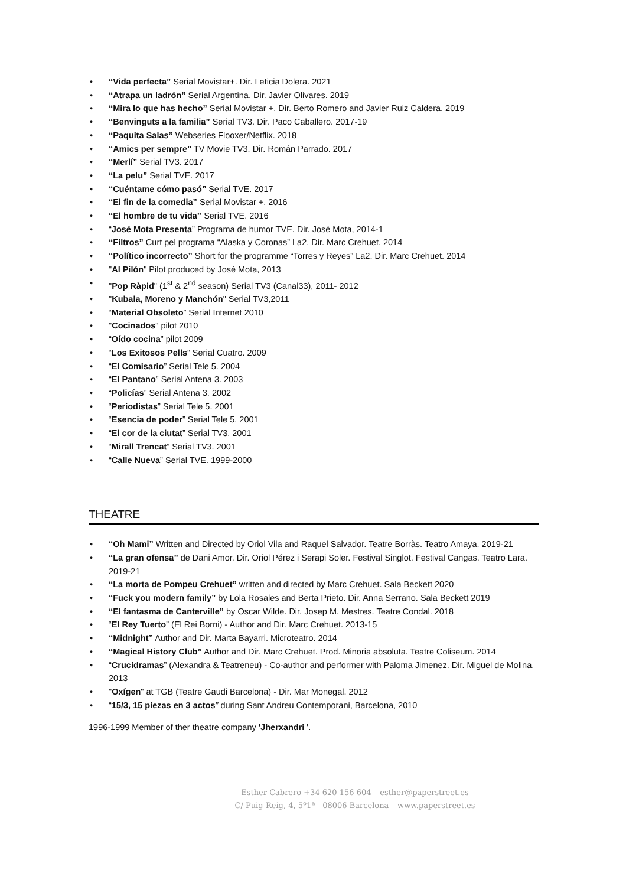• “Vida perfecta” Serial Movistar+. Dir. Leticia Dolera. 2021
• “Atrapa un ladrón” Serial Argentina. Dir. Javier Olivares. 2019
• “Mira lo que has hecho” Serial Movistar +. Dir. Berto Romero and Javier Ruiz Caldera. 2019
• “Benvinguts a la familia” Serial TV3. Dir. Paco Caballero. 2017-19
• “Paquita Salas” Webseries Flooxer/Netflix. 2018
• “Amics per sempre” TV Movie TV3. Dir. Román Parrado. 2017
• “Merlí” Serial TV3. 2017
• “La pelu” Serial TVE. 2017
• “Cuéntame cómo pasó” Serial TVE. 2017
• “El fin de la comedia” Serial Movistar +. 2016
• “El hombre de tu vida” Serial TVE. 2016
• “José Mota Presenta” Programa de humor TVE. Dir. José Mota, 2014-1
• “Filtros” Curt pel programa “Alaska y Coronas” La2. Dir. Marc Crehuet. 2014
• “Político incorrecto” Short for the programme “Torres y Reyes” La2. Dir. Marc Crehuet. 2014
• "Al Pilón" Pilot produced by José Mota, 2013
• "Pop Ràpid" (1<sup>st</sup> & 2<sup>nd</sup> season) Serial TV3 (Canal33), 2011- 2012
• "Kubala, Moreno y Manchón" Serial TV3,2011
• “Material Obsoleto” Serial Internet 2010
• "Cocinados" pilot 2010
• “Oído cocina” pilot 2009
• “Los Exitosos Pells” Serial Cuatro. 2009
• “El Comisario” Serial Tele 5. 2004
• “El Pantano” Serial Antena 3. 2003
• “Policías” Serial Antena 3. 2002
• “Periodistas” Serial Tele 5. 2001
• “Esencia de poder” Serial Tele 5. 2001
• “El cor de la ciutat” Serial TV3. 2001
• “Mirall Trencat” Serial TV3. 2001
• “Calle Nueva” Serial TVE. 1999-2000
THEATRE
• “Oh Mami” Written and Directed by Oriol Vila and Raquel Salvador. Teatre Borràs. Teatro Amaya. 2019-21
• “La gran ofensa” de Dani Amor. Dir. Oriol Pérez i Serapi Soler. Festival Singlot. Festival Cangas. Teatro Lara. 2019-21
• “La morta de Pompeu Crehuet” written and directed by Marc Crehuet. Sala Beckett 2020
• “Fuck you modern family” by Lola Rosales and Berta Prieto. Dir. Anna Serrano. Sala Beckett 2019
• “El fantasma de Canterville” by Oscar Wilde. Dir. Josep M. Mestres. Teatre Condal. 2018
• “El Rey Tuerto” (El Rei Borni) - Author and Dir. Marc Crehuet. 2013-15
• “Midnight” Author and Dir. Marta Bayarri. Microteatro. 2014
• “Magical History Club” Author and Dir. Marc Crehuet. Prod. Minoria absoluta. Teatre Coliseum. 2014
• “Crucidramas” (Alexandra & Teatreneu) - Co-author and performer with Paloma Jimenez. Dir. Miguel de Molina. 2013
• "Oxígen" at TGB (Teatre Gaudi Barcelona) - Dir. Mar Monegal. 2012
• “15/3, 15 piezas en 3 actos” during Sant Andreu Contemporani, Barcelona, 2010
1996-1999 Member of ther theatre company 'Jherxandri '.
Esther Cabrero +34 620 156 604 – esther@paperstreet.es
C/ Puig-Reig, 4, 5º1ª - 08006 Barcelona – www.paperstreet.es